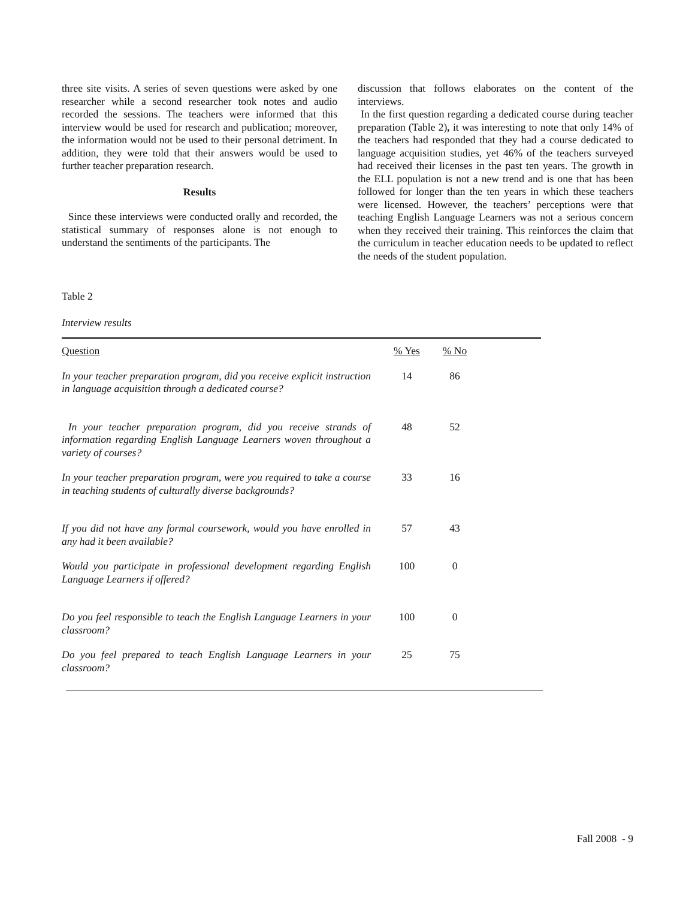three site visits. A series of seven questions were asked by one researcher while a second researcher took notes and audio recorded the sessions. The teachers were informed that this interview would be used for research and publication; moreover, the information would not be used to their personal detriment. In addition, they were told that their answers would be used to further teacher preparation research.
Results
Since these interviews were conducted orally and recorded, the statistical summary of responses alone is not enough to understand the sentiments of the participants. The
discussion that follows elaborates on the content of the interviews.
In the first question regarding a dedicated course during teacher preparation (Table 2), it was interesting to note that only 14% of the teachers had responded that they had a course dedicated to language acquisition studies, yet 46% of the teachers surveyed had received their licenses in the past ten years. The growth in the ELL population is not a new trend and is one that has been followed for longer than the ten years in which these teachers were licensed. However, the teachers’ perceptions were that teaching English Language Learners was not a serious concern when they received their training. This reinforces the claim that the curriculum in teacher education needs to be updated to reflect the needs of the student population.
Table 2
Interview results
| Question | % Yes | % No | |
| --- | --- | --- | --- |
| In your teacher preparation program, did you receive explicit instruction in language acquisition through a dedicated course? | 14 | 86 | |
| In your teacher preparation program, did you receive strands of information regarding English Language Learners woven throughout a variety of courses? | 48 | 52 | |
| In your teacher preparation program, were you required to take a course in teaching students of culturally diverse backgrounds? | 33 | 16 | |
| If you did not have any formal coursework, would you have enrolled in any had it been available? | 57 | 43 | |
| Would you participate in professional development regarding English Language Learners if offered? | 100 | 0 | |
| Do you feel responsible to teach the English Language Learners in your classroom? | 100 | 0 | |
| Do you feel prepared to teach English Language Learners in your classroom? | 25 | 75 | |
Fall 2008 - 9